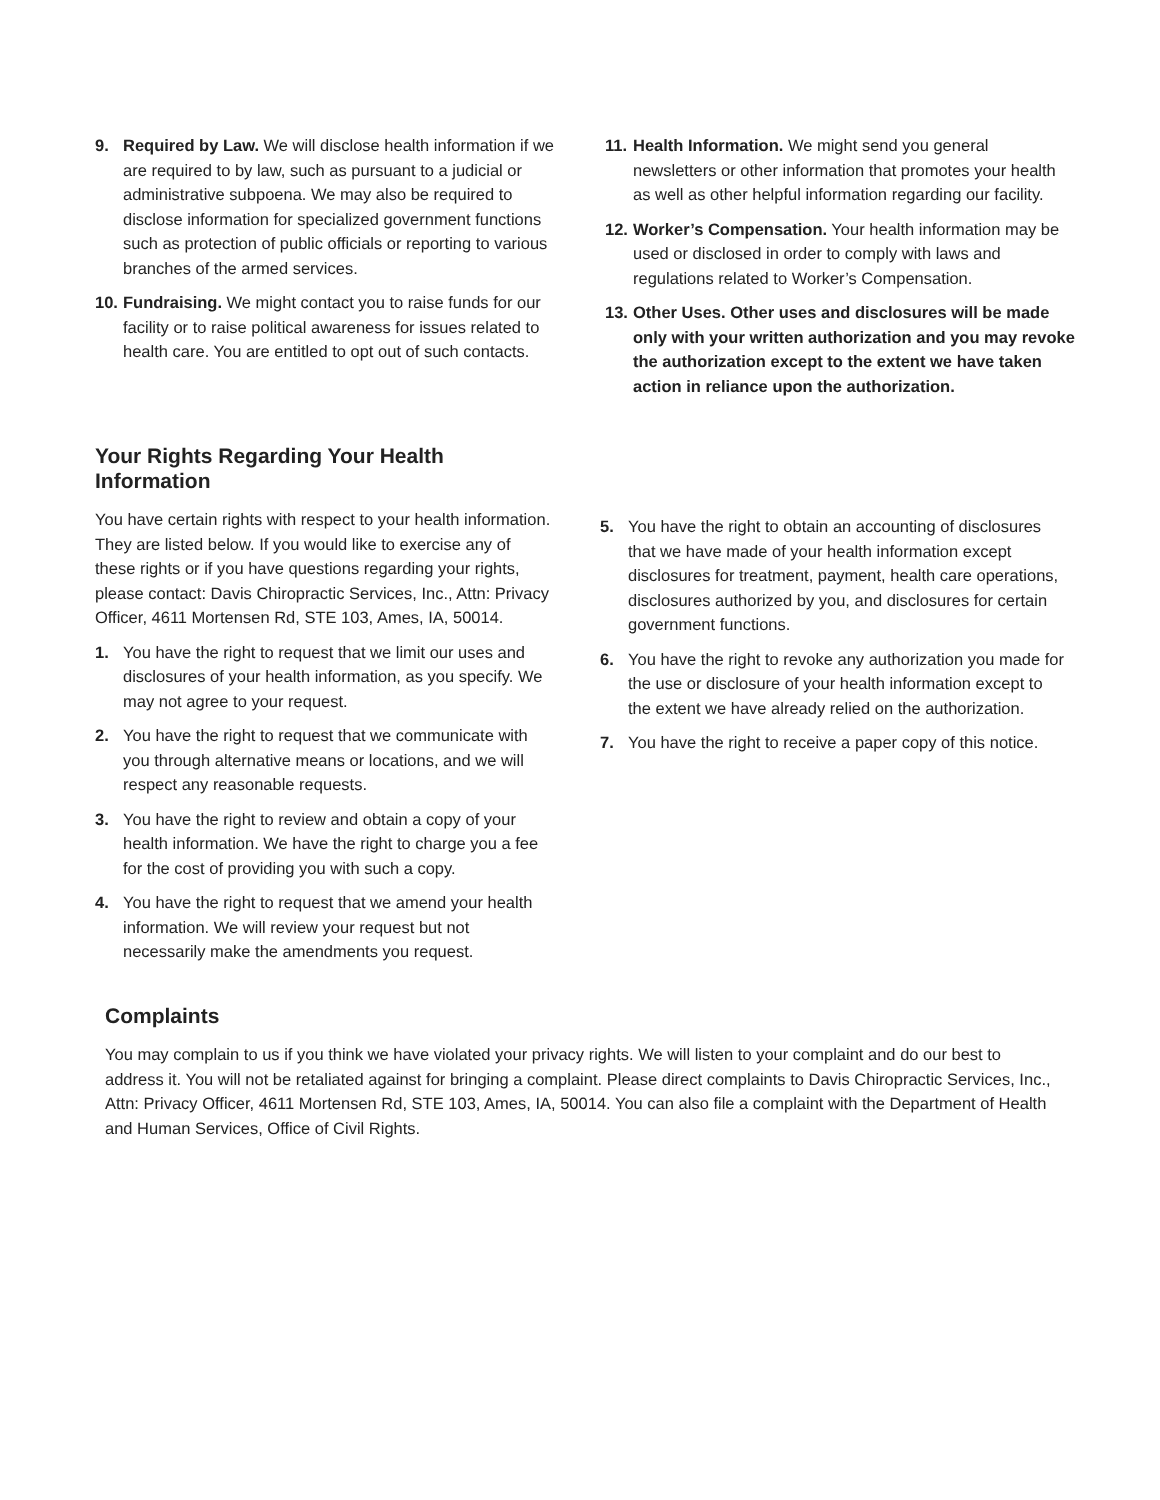9. Required by Law. We will disclose health information if we are required to by law, such as pursuant to a judicial or administrative subpoena. We may also be required to disclose information for specialized government functions such as protection of public officials or reporting to various branches of the armed services.
10. Fundraising. We might contact you to raise funds for our facility or to raise political awareness for issues related to health care. You are entitled to opt out of such contacts.
11. Health Information. We might send you general newsletters or other information that promotes your health as well as other helpful information regarding our facility.
12. Worker’s Compensation. Your health information may be used or disclosed in order to comply with laws and regulations related to Worker’s Compensation.
13. Other Uses. Other uses and disclosures will be made only with your written authorization and you may revoke the authorization except to the extent we have taken action in reliance upon the authorization.
Your Rights Regarding Your Health Information
You have certain rights with respect to your health information. They are listed below. If you would like to exercise any of these rights or if you have questions regarding your rights, please contact: Davis Chiropractic Services, Inc., Attn: Privacy Officer, 4611 Mortensen Rd, STE 103, Ames, IA, 50014.
1. You have the right to request that we limit our uses and disclosures of your health information, as you specify. We may not agree to your request.
2. You have the right to request that we communicate with you through alternative means or locations, and we will respect any reasonable requests.
3. You have the right to review and obtain a copy of your health information. We have the right to charge you a fee for the cost of providing you with such a copy.
4. You have the right to request that we amend your health information. We will review your request but not necessarily make the amendments you request.
5. You have the right to obtain an accounting of disclosures that we have made of your health information except disclosures for treatment, payment, health care operations, disclosures authorized by you, and disclosures for certain government functions.
6. You have the right to revoke any authorization you made for the use or disclosure of your health information except to the extent we have already relied on the authorization.
7. You have the right to receive a paper copy of this notice.
Complaints
You may complain to us if you think we have violated your privacy rights. We will listen to your complaint and do our best to address it. You will not be retaliated against for bringing a complaint. Please direct complaints to Davis Chiropractic Services, Inc., Attn: Privacy Officer, 4611 Mortensen Rd, STE 103, Ames, IA, 50014. You can also file a complaint with the Department of Health and Human Services, Office of Civil Rights.